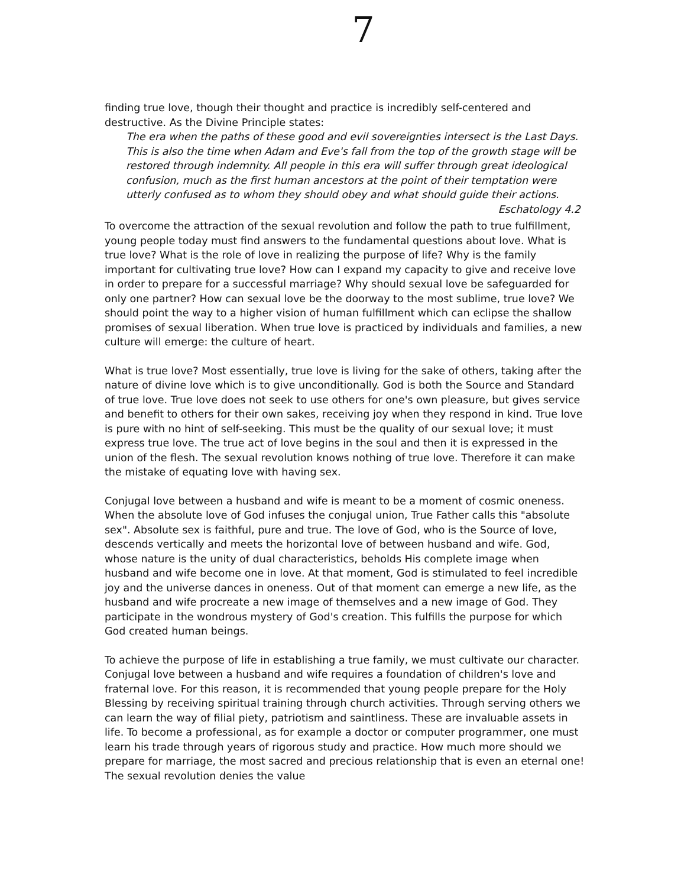7
finding true love, though their thought and practice is incredibly self-centered and destructive. As the Divine Principle states:
The era when the paths of these good and evil sovereignties intersect is the Last Days. This is also the time when Adam and Eve's fall from the top of the growth stage will be restored through indemnity. All people in this era will suffer through great ideological confusion, much as the first human ancestors at the point of their temptation were utterly confused as to whom they should obey and what should guide their actions.
Eschatology 4.2
To overcome the attraction of the sexual revolution and follow the path to true fulfillment, young people today must find answers to the fundamental questions about love. What is true love? What is the role of love in realizing the purpose of life? Why is the family important for cultivating true love? How can I expand my capacity to give and receive love in order to prepare for a successful marriage? Why should sexual love be safeguarded for only one partner? How can sexual love be the doorway to the most sublime, true love? We should point the way to a higher vision of human fulfillment which can eclipse the shallow promises of sexual liberation. When true love is practiced by individuals and families, a new culture will emerge: the culture of heart.
What is true love? Most essentially, true love is living for the sake of others, taking after the nature of divine love which is to give unconditionally. God is both the Source and Standard of true love. True love does not seek to use others for one's own pleasure, but gives service and benefit to others for their own sakes, receiving joy when they respond in kind. True love is pure with no hint of self-seeking. This must be the quality of our sexual love; it must express true love. The true act of love begins in the soul and then it is expressed in the union of the flesh. The sexual revolution knows nothing of true love. Therefore it can make the mistake of equating love with having sex.
Conjugal love between a husband and wife is meant to be a moment of cosmic oneness. When the absolute love of God infuses the conjugal union, True Father calls this "absolute sex". Absolute sex is faithful, pure and true. The love of God, who is the Source of love, descends vertically and meets the horizontal love of between husband and wife. God, whose nature is the unity of dual characteristics, beholds His complete image when husband and wife become one in love. At that moment, God is stimulated to feel incredible joy and the universe dances in oneness. Out of that moment can emerge a new life, as the husband and wife procreate a new image of themselves and a new image of God. They participate in the wondrous mystery of God's creation. This fulfills the purpose for which God created human beings.
To achieve the purpose of life in establishing a true family, we must cultivate our character. Conjugal love between a husband and wife requires a foundation of children's love and fraternal love. For this reason, it is recommended that young people prepare for the Holy Blessing by receiving spiritual training through church activities. Through serving others we can learn the way of filial piety, patriotism and saintliness. These are invaluable assets in life. To become a professional, as for example a doctor or computer programmer, one must learn his trade through years of rigorous study and practice. How much more should we prepare for marriage, the most sacred and precious relationship that is even an eternal one! The sexual revolution denies the value